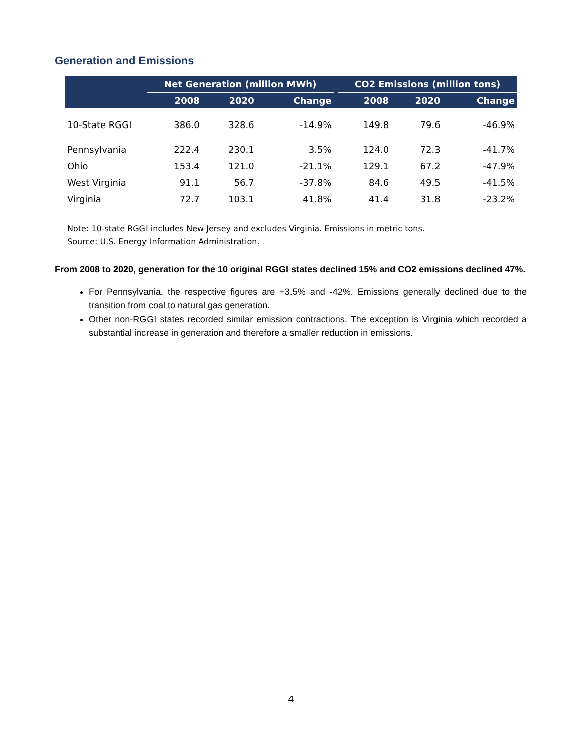Generation and Emissions
| | Net Generation (million MWh) | | | | CO2 Emissions (million tons) | | |
| --- | --- | --- | --- | --- | --- | --- | --- |
| | 2008 | 2020 | Change | | 2008 | 2020 | Change |
| 10-State RGGI | 386.0 | 328.6 | -14.9% | | 149.8 | 79.6 | -46.9% |
| Pennsylvania | 222.4 | 230.1 | 3.5% | | 124.0 | 72.3 | -41.7% |
| Ohio | 153.4 | 121.0 | -21.1% | | 129.1 | 67.2 | -47.9% |
| West Virginia | 91.1 | 56.7 | -37.8% | | 84.6 | 49.5 | -41.5% |
| Virginia | 72.7 | 103.1 | 41.8% | | 41.4 | 31.8 | -23.2% |
Note: 10-state RGGI includes New Jersey and excludes Virginia. Emissions in metric tons.
Source: U.S. Energy Information Administration.
From 2008 to 2020, generation for the 10 original RGGI states declined 15% and CO2 emissions declined 47%.
For Pennsylvania, the respective figures are +3.5% and -42%. Emissions generally declined due to the transition from coal to natural gas generation.
Other non-RGGI states recorded similar emission contractions. The exception is Virginia which recorded a substantial increase in generation and therefore a smaller reduction in emissions.
4